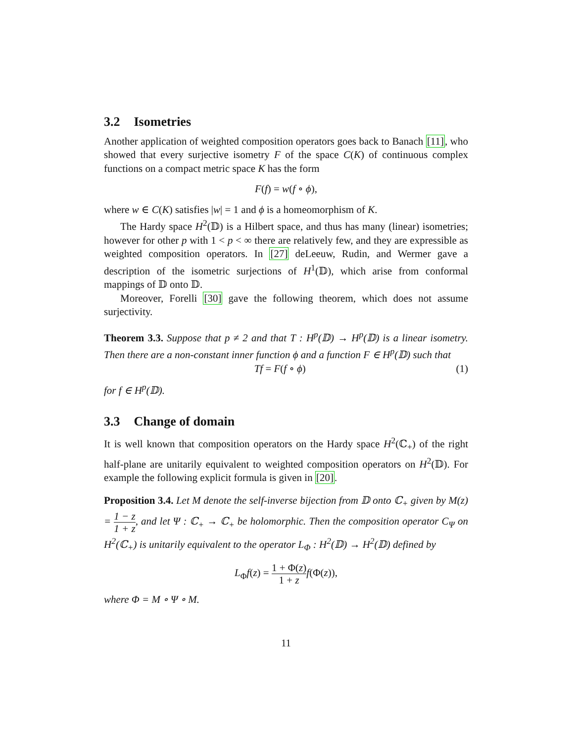3.2 Isometries
Another application of weighted composition operators goes back to Banach [11], who showed that every surjective isometry F of the space C(K) of continuous complex functions on a compact metric space K has the form
F(f) = w(f ∘ ϕ),
where w ∈ C(K) satisfies |w| = 1 and ϕ is a homeomorphism of K.
The Hardy space H<sup>2</sup>(𝔻) is a Hilbert space, and thus has many (linear) isometries; however for other p with 1 < p < ∞ there are relatively few, and they are expressible as weighted composition operators. In [27] deLeeuw, Rudin, and Wermer gave a description of the isometric surjections of H<sup>1</sup>(𝔻), which arise from conformal mappings of 𝔻 onto 𝔻.
Moreover, Forelli [30] gave the following theorem, which does not assume surjectivity.
Theorem 3.3. Suppose that p ≠ 2 and that T : H<sup>p</sup>(𝔻) → H<sup>p</sup>(𝔻) is a linear isometry. Then there are a non-constant inner function ϕ and a function F ∈ H<sup>p</sup>(𝔻) such that
Tf = F(f ∘ ϕ) (1)
for f ∈ H<sup>p</sup>(𝔻).
3.3 Change of domain
It is well known that composition operators on the Hardy space H<sup>2</sup>(ℂ<sub>+</sub>) of the right half-plane are unitarily equivalent to weighted composition operators on H<sup>2</sup>(𝔻). For example the following explicit formula is given in [20].
Proposition 3.4. Let M denote the self-inverse bijection from 𝔻 onto ℂ<sub>+</sub> given by M(z) = 1 − z 1 + z, and let Ψ : ℂ<sub>+</sub> → ℂ<sub>+</sub> be holomorphic. Then the composition operator C<sub>Ψ</sub> on H<sup>2</sup>(ℂ<sub>+</sub>) is unitarily equivalent to the operator L<sub>Φ</sub> : H<sup>2</sup>(𝔻) → H<sup>2</sup>(𝔻) defined by
L<sub>Φ</sub>f(z) = 1 + Φ(z) 1 + z f(Φ(z)),
where Φ = M ∘ Ψ ∘ M.
11